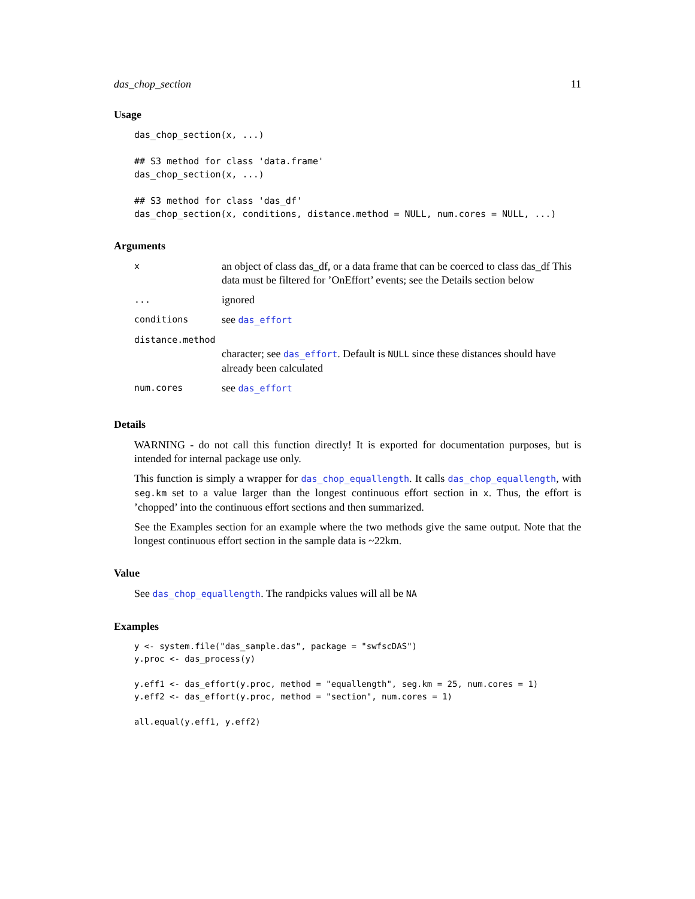das_chop_section 11
Usage
das_chop_section(x, ...)

## S3 method for class 'data.frame'
das_chop_section(x, ...)

## S3 method for class 'das_df'
das_chop_section(x, conditions, distance.method = NULL, num.cores = NULL, ...)
Arguments
| x | an object of class das_df, or a data frame that can be coerced to class das_df This data must be filtered for ’OnEffort’ events; see the Details section below |
| ... | ignored |
| conditions | see das_effort |
| distance.method | |
| | character; see das_effort . Default is NULL since these distances should have already been calculated |
| num.cores | see das_effort |
Details
WARNING - do not call this function directly! It is exported for documentation purposes, but is intended for internal package use only.
This function is simply a wrapper for das_chop_equallength. It calls das_chop_equallength, with seg.km set to a value larger than the longest continuous effort section in x. Thus, the effort is ’chopped’ into the continuous effort sections and then summarized.
See the Examples section for an example where the two methods give the same output. Note that the longest continuous effort section in the sample data is ~22km.
Value
See das_chop_equallength. The randpicks values will all be NA
Examples
y <- system.file("das_sample.das", package = "swfscDAS")
y.proc <- das_process(y)

y.eff1 <- das_effort(y.proc, method = "equallength", seg.km = 25, num.cores = 1)
y.eff2 <- das_effort(y.proc, method = "section", num.cores = 1)

all.equal(y.eff1, y.eff2)